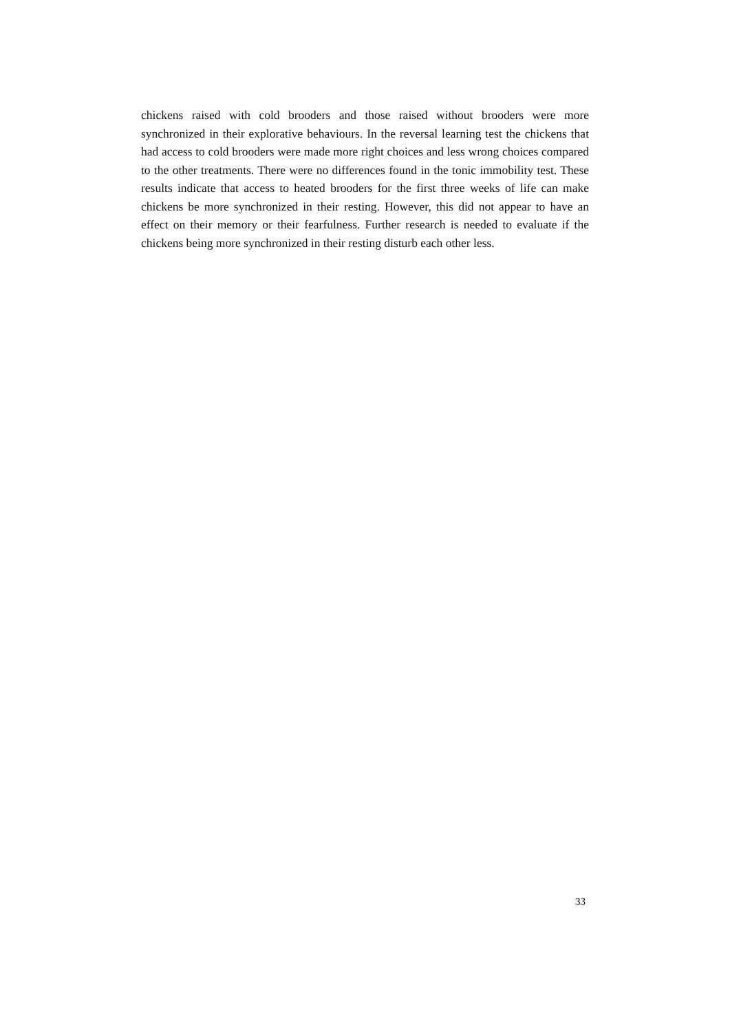chickens raised with cold brooders and those raised without brooders were more synchronized in their explorative behaviours. In the reversal learning test the chickens that had access to cold brooders were made more right choices and less wrong choices compared to the other treatments. There were no differences found in the tonic immobility test. These results indicate that access to heated brooders for the first three weeks of life can make chickens be more synchronized in their resting. However, this did not appear to have an effect on their memory or their fearfulness. Further research is needed to evaluate if the chickens being more synchronized in their resting disturb each other less.
33